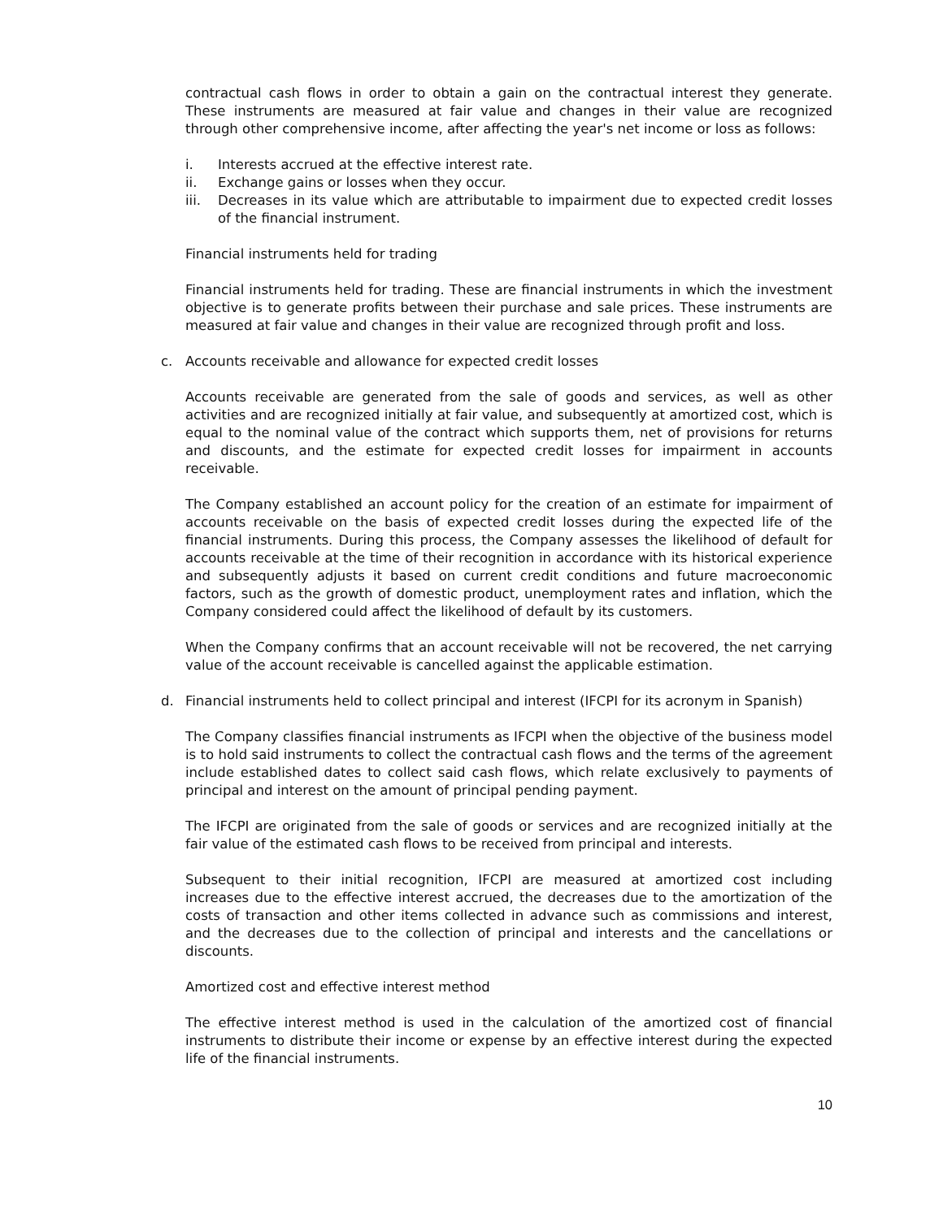contractual cash flows in order to obtain a gain on the contractual interest they generate. These instruments are measured at fair value and changes in their value are recognized through other comprehensive income, after affecting the year's net income or loss as follows:
i. Interests accrued at the effective interest rate.
ii. Exchange gains or losses when they occur.
iii. Decreases in its value which are attributable to impairment due to expected credit losses of the financial instrument.
Financial instruments held for trading
Financial instruments held for trading. These are financial instruments in which the investment objective is to generate profits between their purchase and sale prices. These instruments are measured at fair value and changes in their value are recognized through profit and loss.
c. Accounts receivable and allowance for expected credit losses
Accounts receivable are generated from the sale of goods and services, as well as other activities and are recognized initially at fair value, and subsequently at amortized cost, which is equal to the nominal value of the contract which supports them, net of provisions for returns and discounts, and the estimate for expected credit losses for impairment in accounts receivable.
The Company established an account policy for the creation of an estimate for impairment of accounts receivable on the basis of expected credit losses during the expected life of the financial instruments. During this process, the Company assesses the likelihood of default for accounts receivable at the time of their recognition in accordance with its historical experience and subsequently adjusts it based on current credit conditions and future macroeconomic factors, such as the growth of domestic product, unemployment rates and inflation, which the Company considered could affect the likelihood of default by its customers.
When the Company confirms that an account receivable will not be recovered, the net carrying value of the account receivable is cancelled against the applicable estimation.
d. Financial instruments held to collect principal and interest (IFCPI for its acronym in Spanish)
The Company classifies financial instruments as IFCPI when the objective of the business model is to hold said instruments to collect the contractual cash flows and the terms of the agreement include established dates to collect said cash flows, which relate exclusively to payments of principal and interest on the amount of principal pending payment.
The IFCPI are originated from the sale of goods or services and are recognized initially at the fair value of the estimated cash flows to be received from principal and interests.
Subsequent to their initial recognition, IFCPI are measured at amortized cost including increases due to the effective interest accrued, the decreases due to the amortization of the costs of transaction and other items collected in advance such as commissions and interest, and the decreases due to the collection of principal and interests and the cancellations or discounts.
Amortized cost and effective interest method
The effective interest method is used in the calculation of the amortized cost of financial instruments to distribute their income or expense by an effective interest during the expected life of the financial instruments.
10